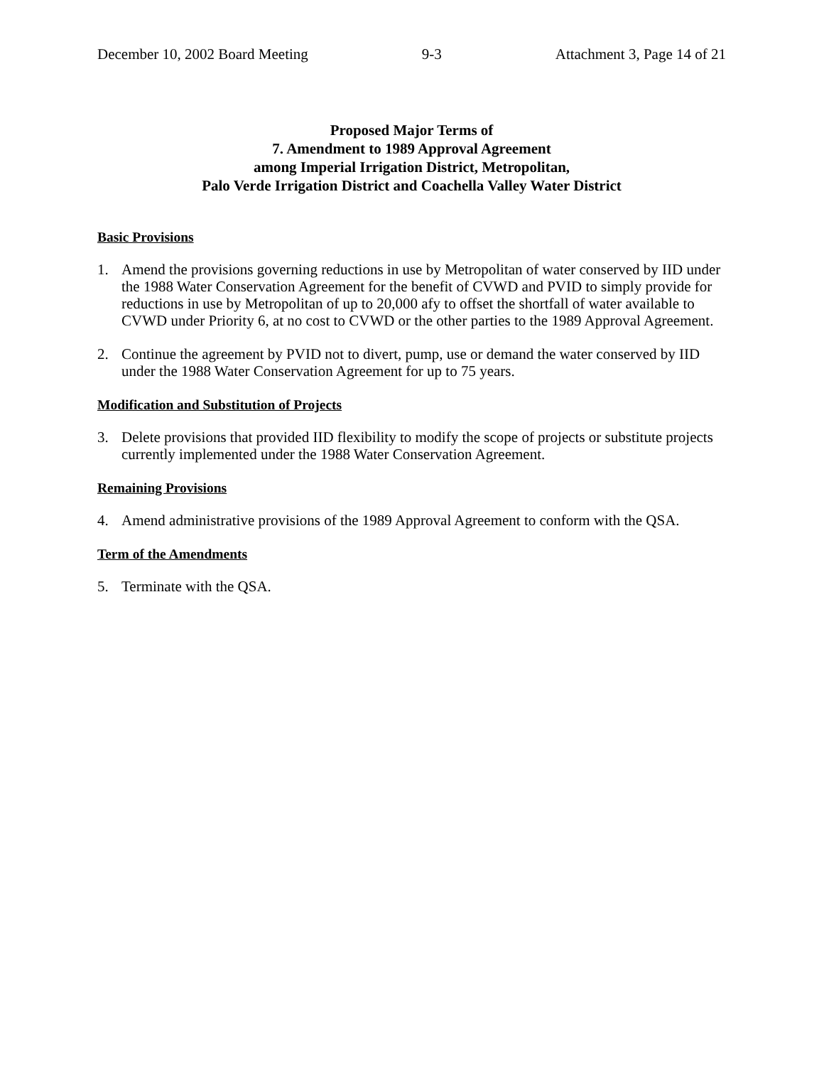December 10, 2002 Board Meeting 9-3 Attachment 3, Page 14 of 21
Proposed Major Terms of
7. Amendment to 1989 Approval Agreement
among Imperial Irrigation District, Metropolitan,
Palo Verde Irrigation District and Coachella Valley Water District
Basic Provisions
1. Amend the provisions governing reductions in use by Metropolitan of water conserved by IID under the 1988 Water Conservation Agreement for the benefit of CVWD and PVID to simply provide for reductions in use by Metropolitan of up to 20,000 afy to offset the shortfall of water available to CVWD under Priority 6, at no cost to CVWD or the other parties to the 1989 Approval Agreement.
2. Continue the agreement by PVID not to divert, pump, use or demand the water conserved by IID under the 1988 Water Conservation Agreement for up to 75 years.
Modification and Substitution of Projects
3. Delete provisions that provided IID flexibility to modify the scope of projects or substitute projects currently implemented under the 1988 Water Conservation Agreement.
Remaining Provisions
4. Amend administrative provisions of the 1989 Approval Agreement to conform with the QSA.
Term of the Amendments
5. Terminate with the QSA.